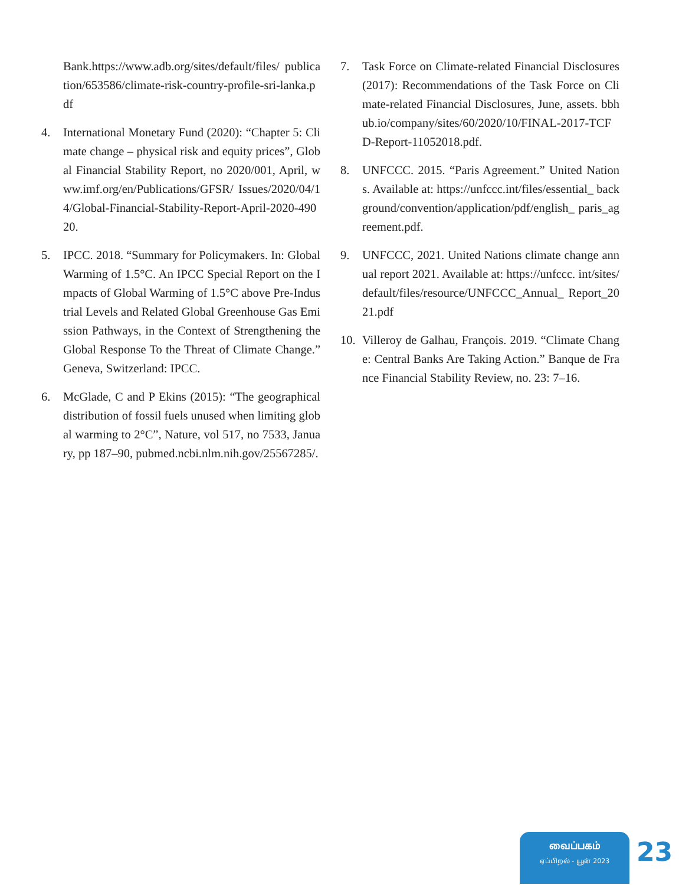Bank.https://www.adb.org/sites/default/files/ publication/653586/climate-risk-country-profile-sri-lanka.pdf
4. International Monetary Fund (2020): “Chapter 5: Climate change – physical risk and equity prices”, Global Financial Stability Report, no 2020/001, April, www.imf.org/en/Publications/GFSR/ Issues/2020/04/14/Global-Financial-Stability-Report-April-2020-49020.
5. IPCC. 2018. “Summary for Policymakers. In: Global Warming of 1.5°C. An IPCC Special Report on the Impacts of Global Warming of 1.5°C above Pre-Industrial Levels and Related Global Greenhouse Gas Emission Pathways, in the Context of Strengthening the Global Response To the Threat of Climate Change.” Geneva, Switzerland: IPCC.
6. McGlade, C and P Ekins (2015): “The geographical distribution of fossil fuels unused when limiting global warming to 2°C”, Nature, vol 517, no 7533, January, pp 187–90, pubmed.ncbi.nlm.nih.gov/25567285/.
7. Task Force on Climate-related Financial Disclosures (2017): Recommendations of the Task Force on Climate-related Financial Disclosures, June, assets. bbhub.io/company/sites/60/2020/10/FINAL-2017-TCFD-Report-11052018.pdf.
8. UNFCCC. 2015. “Paris Agreement.” United Nations. Available at: https://unfccc.int/files/essential_ background/convention/application/pdf/english_ paris_agreement.pdf.
9. UNFCCC, 2021. United Nations climate change annual report 2021. Available at: https://unfccc. int/sites/default/files/resource/UNFCCC_Annual_ Report_2021.pdf
10. Villeroy de Galhau, François. 2019. “Climate Change: Central Banks Are Taking Action.” Banque de France Financial Stability Review, no. 23: 7–16.
வைப்பகம்
ஏப்பிறல் - யூன் 2023
23